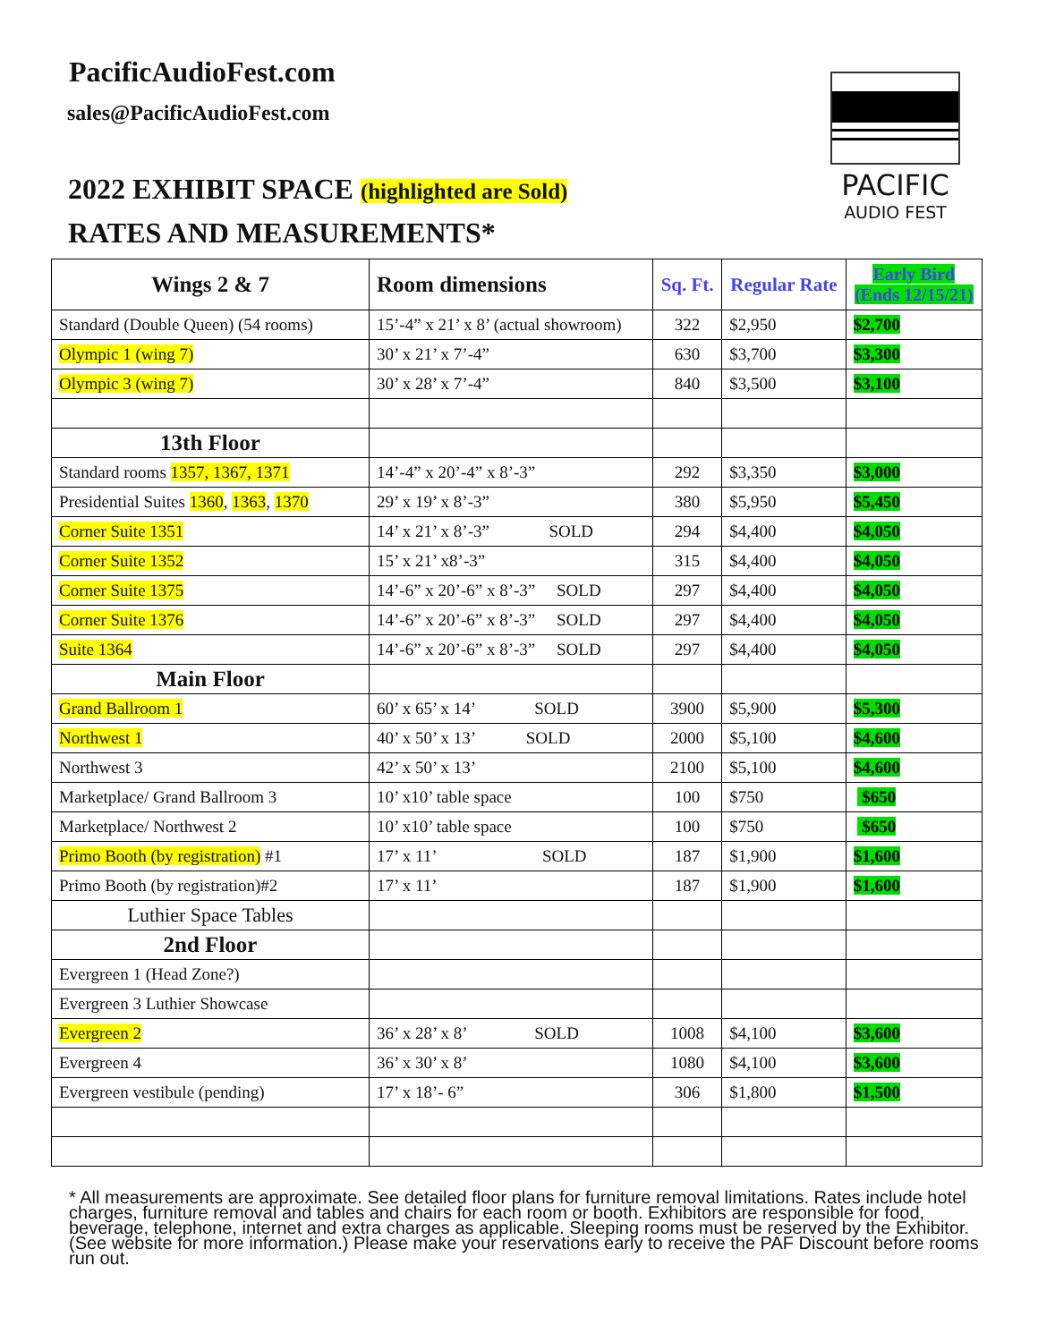PacificAudioFest.com
sales@PacificAudioFest.com
2022 EXHIBIT SPACE (highlighted are Sold)
RATES AND MEASUREMENTS*
PACIFIC
AUDIO FEST
| Wings 2 & 7 | Room dimensions | Sq. Ft. | Regular Rate | Early Bird (Ends 12/15/21) |
| --- | --- | --- | --- | --- |
| Standard (Double Queen) (54 rooms) | 15’-4” x 21’ x 8’ (actual showroom) | 322 | $2,950 | $2,700 |
| Olympic 1 (wing 7) | 30’ x 21’ x 7’-4” | 630 | $3,700 | $3,300 |
| Olympic 3 (wing 7) | 30’ x 28’ x 7’-4” | 840 | $3,500 | $3,100 |
| 13th Floor | | | | |
| Standard rooms 1357, 1367, 1371 | 14’-4” x 20’-4” x 8’-3” | 292 | $3,350 | $3,000 |
| Presidential Suites 1360 , 1363 , 1370 | 29’ x 19’ x 8’-3” | 380 | $5,950 | $5,450 |
| Corner Suite 1351 | 14’ x 21’ x 8’-3” SOLD | 294 | $4,400 | $4,050 |
| Corner Suite 1352 | 15’ x 21’ x8’-3” | 315 | $4,400 | $4,050 |
| Corner Suite 1375 | 14’-6” x 20’-6” x 8’-3” SOLD | 297 | $4,400 | $4,050 |
| Corner Suite 1376 | 14’-6” x 20’-6” x 8’-3” SOLD | 297 | $4,400 | $4,050 |
| Suite 1364 | 14’-6” x 20’-6” x 8’-3” SOLD | 297 | $4,400 | $4,050 |
| Main Floor | | | | |
| Grand Ballroom 1 | 60’ x 65’ x 14’ SOLD | 3900 | $5,900 | $5,300 |
| Northwest 1 | 40’ x 50’ x 13’ SOLD | 2000 | $5,100 | $4,600 |
| Northwest 3 | 42’ x 50’ x 13’ | 2100 | $5,100 | $4,600 |
| Marketplace/ Grand Ballroom 3 | 10’ x10’ table space | 100 | $750 | $650 |
| Marketplace/ Northwest 2 | 10’ x10’ table space | 100 | $750 | $650 |
| Primo Booth (by registration) #1 | 17’ x 11’ SOLD | 187 | $1,900 | $1,600 |
| Primo Booth (by registration)#2 | 17’ x 11’ | 187 | $1,900 | $1,600 |
| Luthier Space Tables | | | | |
| 2nd Floor | | | | |
| Evergreen 1 (Head Zone?) | | | | |
| Evergreen 3 Luthier Showcase | | | | |
| Evergreen 2 | 36’ x 28’ x 8’ SOLD | 1008 | $4,100 | $3,600 |
| Evergreen 4 | 36’ x 30’ x 8’ | 1080 | $4,100 | $3,600 |
| Evergreen vestibule (pending) | 17’ x 18’- 6” | 306 | $1,800 | $1,500 |
* All measurements are approximate. See detailed floor plans for furniture removal limitations. Rates include hotel charges, furniture removal and tables and chairs for each room or booth. Exhibitors are responsible for food, beverage, telephone, internet and extra charges as applicable. Sleeping rooms must be reserved by the Exhibitor. (See website for more information.) Please make your reservations early to receive the PAF Discount before rooms run out.